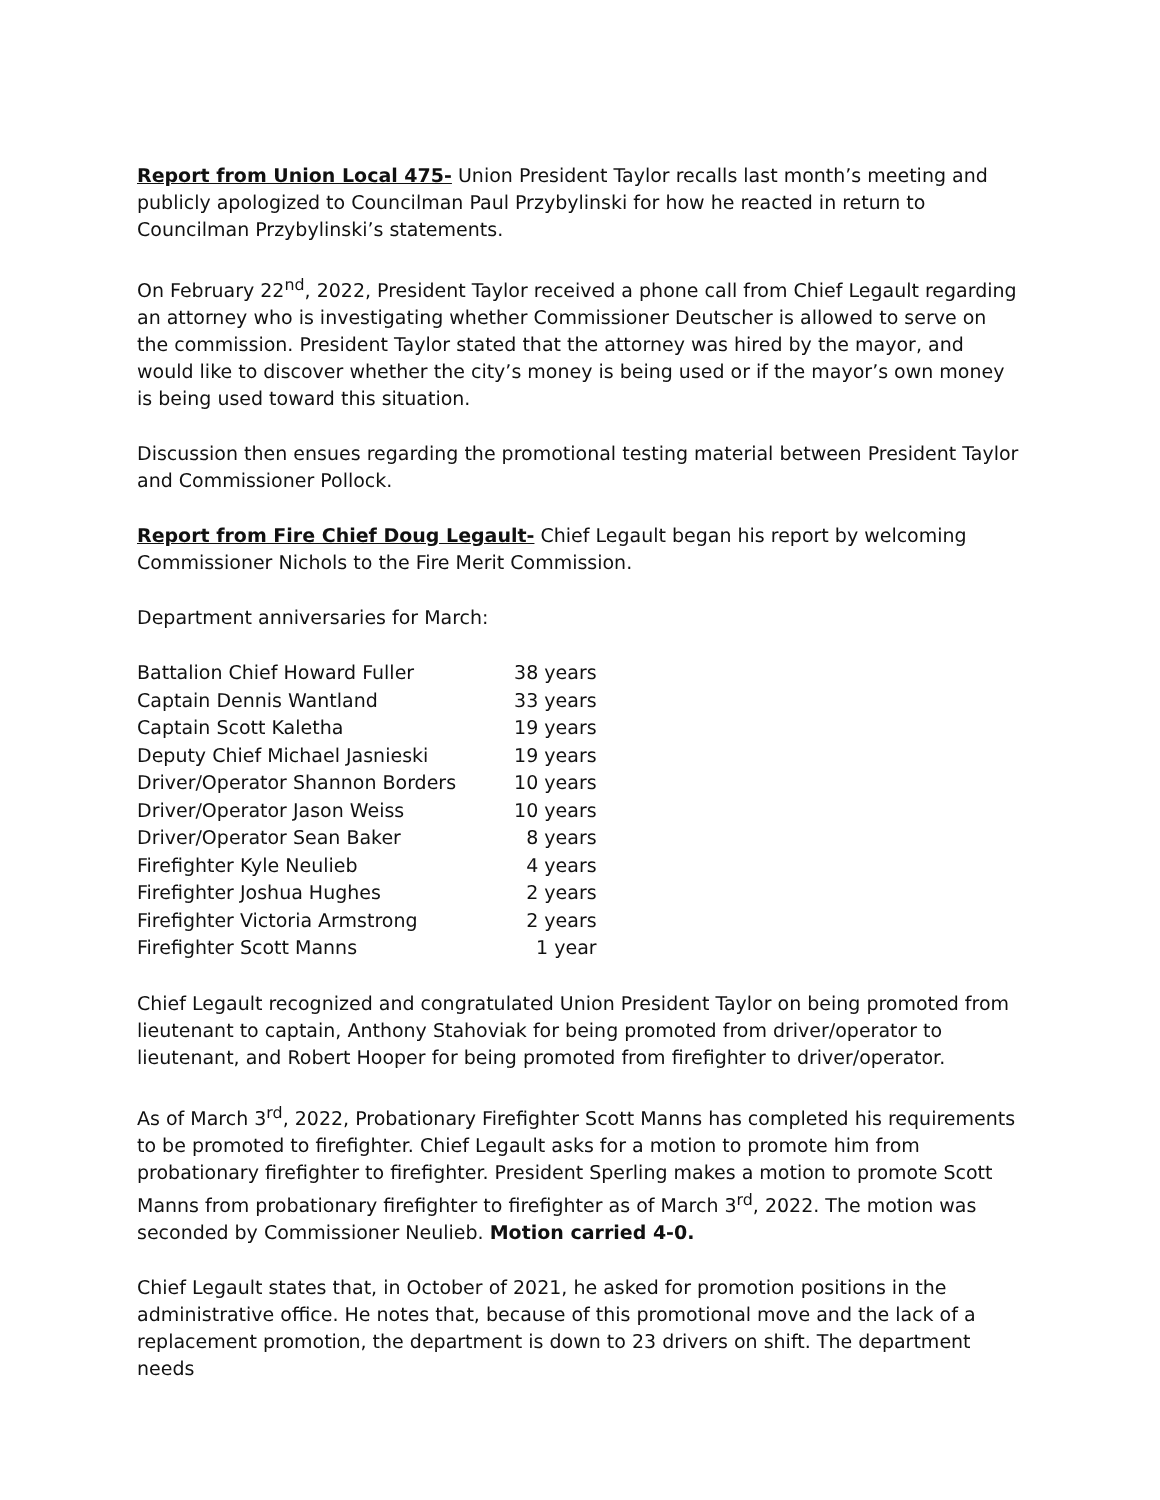Report from Union Local 475- Union President Taylor recalls last month’s meeting and publicly apologized to Councilman Paul Przybylinski for how he reacted in return to Councilman Przybylinski’s statements.
On February 22<sup>nd</sup>, 2022, President Taylor received a phone call from Chief Legault regarding an attorney who is investigating whether Commissioner Deutscher is allowed to serve on the commission. President Taylor stated that the attorney was hired by the mayor, and would like to discover whether the city’s money is being used or if the mayor’s own money is being used toward this situation.
Discussion then ensues regarding the promotional testing material between President Taylor and Commissioner Pollock.
Report from Fire Chief Doug Legault- Chief Legault began his report by welcoming Commissioner Nichols to the Fire Merit Commission.
Department anniversaries for March:
| Battalion Chief Howard Fuller | 38 years |
| Captain Dennis Wantland | 33 years |
| Captain Scott Kaletha | 19 years |
| Deputy Chief Michael Jasnieski | 19 years |
| Driver/Operator Shannon Borders | 10 years |
| Driver/Operator Jason Weiss | 10 years |
| Driver/Operator Sean Baker | 8 years |
| Firefighter Kyle Neulieb | 4 years |
| Firefighter Joshua Hughes | 2 years |
| Firefighter Victoria Armstrong | 2 years |
| Firefighter Scott Manns | 1 year |
Chief Legault recognized and congratulated Union President Taylor on being promoted from lieutenant to captain, Anthony Stahoviak for being promoted from driver/operator to lieutenant, and Robert Hooper for being promoted from firefighter to driver/operator.
As of March 3<sup>rd</sup>, 2022, Probationary Firefighter Scott Manns has completed his requirements to be promoted to firefighter. Chief Legault asks for a motion to promote him from probationary firefighter to firefighter. President Sperling makes a motion to promote Scott Manns from probationary firefighter to firefighter as of March 3<sup>rd</sup>, 2022. The motion was seconded by Commissioner Neulieb. Motion carried 4-0.
Chief Legault states that, in October of 2021, he asked for promotion positions in the administrative office. He notes that, because of this promotional move and the lack of a replacement promotion, the department is down to 23 drivers on shift. The department needs